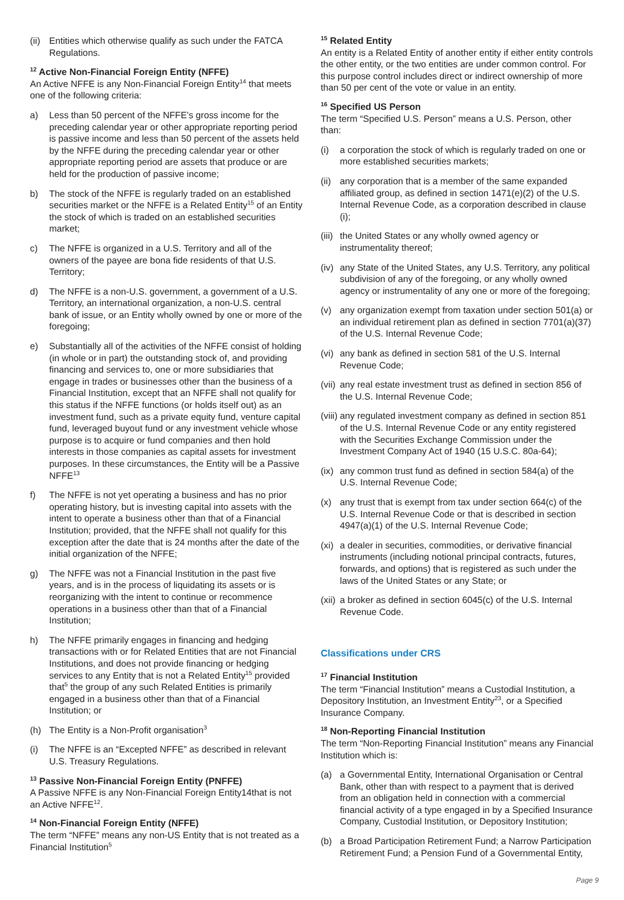(ii) Entities which otherwise qualify as such under the FATCA Regulations.
<sup>12</sup> Active Non-Financial Foreign Entity (NFFE)
An Active NFFE is any Non-Financial Foreign Entity<sup>14</sup> that meets one of the following criteria:
a) Less than 50 percent of the NFFE’s gross income for the preceding calendar year or other appropriate reporting period is passive income and less than 50 percent of the assets held by the NFFE during the preceding calendar year or other appropriate reporting period are assets that produce or are held for the production of passive income;
b) The stock of the NFFE is regularly traded on an established securities market or the NFFE is a Related Entity<sup>15</sup> of an Entity the stock of which is traded on an established securities market;
c) The NFFE is organized in a U.S. Territory and all of the owners of the payee are bona fide residents of that U.S. Territory;
d) The NFFE is a non-U.S. government, a government of a U.S. Territory, an international organization, a non-U.S. central bank of issue, or an Entity wholly owned by one or more of the foregoing;
e) Substantially all of the activities of the NFFE consist of holding (in whole or in part) the outstanding stock of, and providing financing and services to, one or more subsidiaries that engage in trades or businesses other than the business of a Financial Institution, except that an NFFE shall not qualify for this status if the NFFE functions (or holds itself out) as an investment fund, such as a private equity fund, venture capital fund, leveraged buyout fund or any investment vehicle whose purpose is to acquire or fund companies and then hold interests in those companies as capital assets for investment purposes. In these circumstances, the Entity will be a Passive NFFE<sup>13</sup>
f) The NFFE is not yet operating a business and has no prior operating history, but is investing capital into assets with the intent to operate a business other than that of a Financial Institution; provided, that the NFFE shall not qualify for this exception after the date that is 24 months after the date of the initial organization of the NFFE;
g) The NFFE was not a Financial Institution in the past five years, and is in the process of liquidating its assets or is reorganizing with the intent to continue or recommence operations in a business other than that of a Financial Institution;
h) The NFFE primarily engages in financing and hedging transactions with or for Related Entities that are not Financial Institutions, and does not provide financing or hedging services to any Entity that is not a Related Entity<sup>15</sup> provided that<sup>5</sup> the group of any such Related Entities is primarily engaged in a business other than that of a Financial Institution; or
(h) The Entity is a Non-Profit organisation<sup>3</sup>
(i) The NFFE is an “Excepted NFFE” as described in relevant U.S. Treasury Regulations.
<sup>13</sup> Passive Non-Financial Foreign Entity (PNFFE)
A Passive NFFE is any Non-Financial Foreign Entity14that is not an Active NFFE<sup>12</sup>.
<sup>14</sup> Non-Financial Foreign Entity (NFFE)
The term “NFFE” means any non-US Entity that is not treated as a Financial Institution<sup>5</sup>
<sup>15</sup> Related Entity
An entity is a Related Entity of another entity if either entity controls the other entity, or the two entities are under common control. For this purpose control includes direct or indirect ownership of more than 50 per cent of the vote or value in an entity.
<sup>16</sup> Specified US Person
The term “Specified U.S. Person” means a U.S. Person, other than:
(i) a corporation the stock of which is regularly traded on one or more established securities markets;
(ii) any corporation that is a member of the same expanded affiliated group, as defined in section 1471(e)(2) of the U.S. Internal Revenue Code, as a corporation described in clause (i);
(iii) the United States or any wholly owned agency or instrumentality thereof;
(iv) any State of the United States, any U.S. Territory, any political subdivision of any of the foregoing, or any wholly owned agency or instrumentality of any one or more of the foregoing;
(v) any organization exempt from taxation under section 501(a) or an individual retirement plan as defined in section 7701(a)(37) of the U.S. Internal Revenue Code;
(vi) any bank as defined in section 581 of the U.S. Internal Revenue Code;
(vii) any real estate investment trust as defined in section 856 of the U.S. Internal Revenue Code;
(viii) any regulated investment company as defined in section 851 of the U.S. Internal Revenue Code or any entity registered with the Securities Exchange Commission under the Investment Company Act of 1940 (15 U.S.C. 80a-64);
(ix) any common trust fund as defined in section 584(a) of the U.S. Internal Revenue Code;
(x) any trust that is exempt from tax under section 664(c) of the U.S. Internal Revenue Code or that is described in section 4947(a)(1) of the U.S. Internal Revenue Code;
(xi) a dealer in securities, commodities, or derivative financial instruments (including notional principal contracts, futures, forwards, and options) that is registered as such under the laws of the United States or any State; or
(xii) a broker as defined in section 6045(c) of the U.S. Internal Revenue Code.
Classifications under CRS
<sup>17</sup> Financial Institution
The term “Financial Institution” means a Custodial Institution, a Depository Institution, an Investment Entity<sup>23</sup>, or a Specified Insurance Company.
<sup>18</sup> Non-Reporting Financial Institution
The term “Non-Reporting Financial Institution” means any Financial Institution which is:
(a) a Governmental Entity, International Organisation or Central Bank, other than with respect to a payment that is derived from an obligation held in connection with a commercial financial activity of a type engaged in by a Specified Insurance Company, Custodial Institution, or Depository Institution;
(b) a Broad Participation Retirement Fund; a Narrow Participation Retirement Fund; a Pension Fund of a Governmental Entity,
Page 9